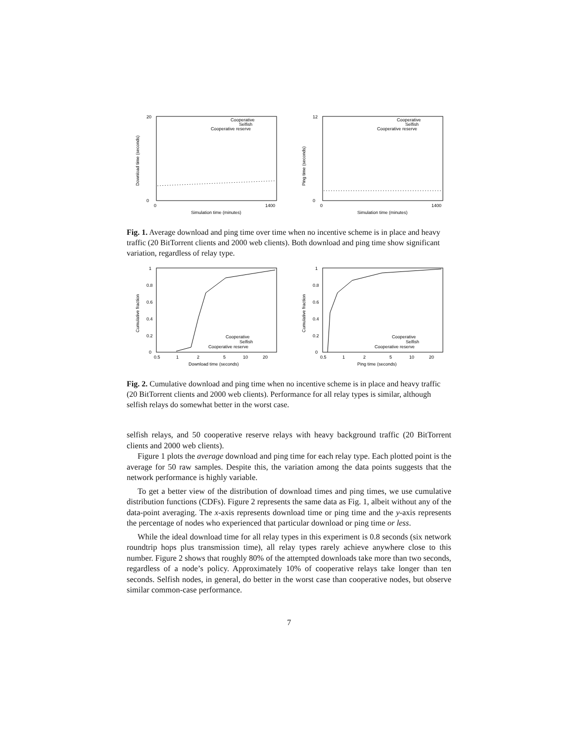20
0
0
1400
Simulation time (minutes)
Cooperative
Selfish
Cooperative reserve
Download time (seconds)
12
0
0
1400
Simulation time (minutes)
Cooperative
Selfish
Cooperative reserve
Ping time (seconds)
Fig. 1. Average download and ping time over time when no incentive scheme is in place and heavy traffic (20 BitTorrent clients and 2000 web clients). Both download and ping time show significant variation, regardless of relay type.
1
0.8
0.6
0.4
0.2
0
0.5
1
2
5
10
20
Download time (seconds)
Cooperative
Selfish
Cooperative reserve
Cumulative fraction
1
0.8
0.6
0.4
0.2
0
0.5
1
2
5
10
20
Ping time (seconds)
Cooperative
Selfish
Cooperative reserve
Cumulative fraction
Fig. 2. Cumulative download and ping time when no incentive scheme is in place and heavy traffic (20 BitTorrent clients and 2000 web clients). Performance for all relay types is similar, although selfish relays do somewhat better in the worst case.
selfish relays, and 50 cooperative reserve relays with heavy background traffic (20 BitTorrent clients and 2000 web clients).
Figure 1 plots the average download and ping time for each relay type. Each plotted point is the average for 50 raw samples. Despite this, the variation among the data points suggests that the network performance is highly variable.
To get a better view of the distribution of download times and ping times, we use cumulative distribution functions (CDFs). Figure 2 represents the same data as Fig. 1, albeit without any of the data-point averaging. The x-axis represents download time or ping time and the y-axis represents the percentage of nodes who experienced that particular download or ping time or less.
While the ideal download time for all relay types in this experiment is 0.8 seconds (six network roundtrip hops plus transmission time), all relay types rarely achieve anywhere close to this number. Figure 2 shows that roughly 80% of the attempted downloads take more than two seconds, regardless of a node’s policy. Approximately 10% of cooperative relays take longer than ten seconds. Selfish nodes, in general, do better in the worst case than cooperative nodes, but observe similar common-case performance.
7